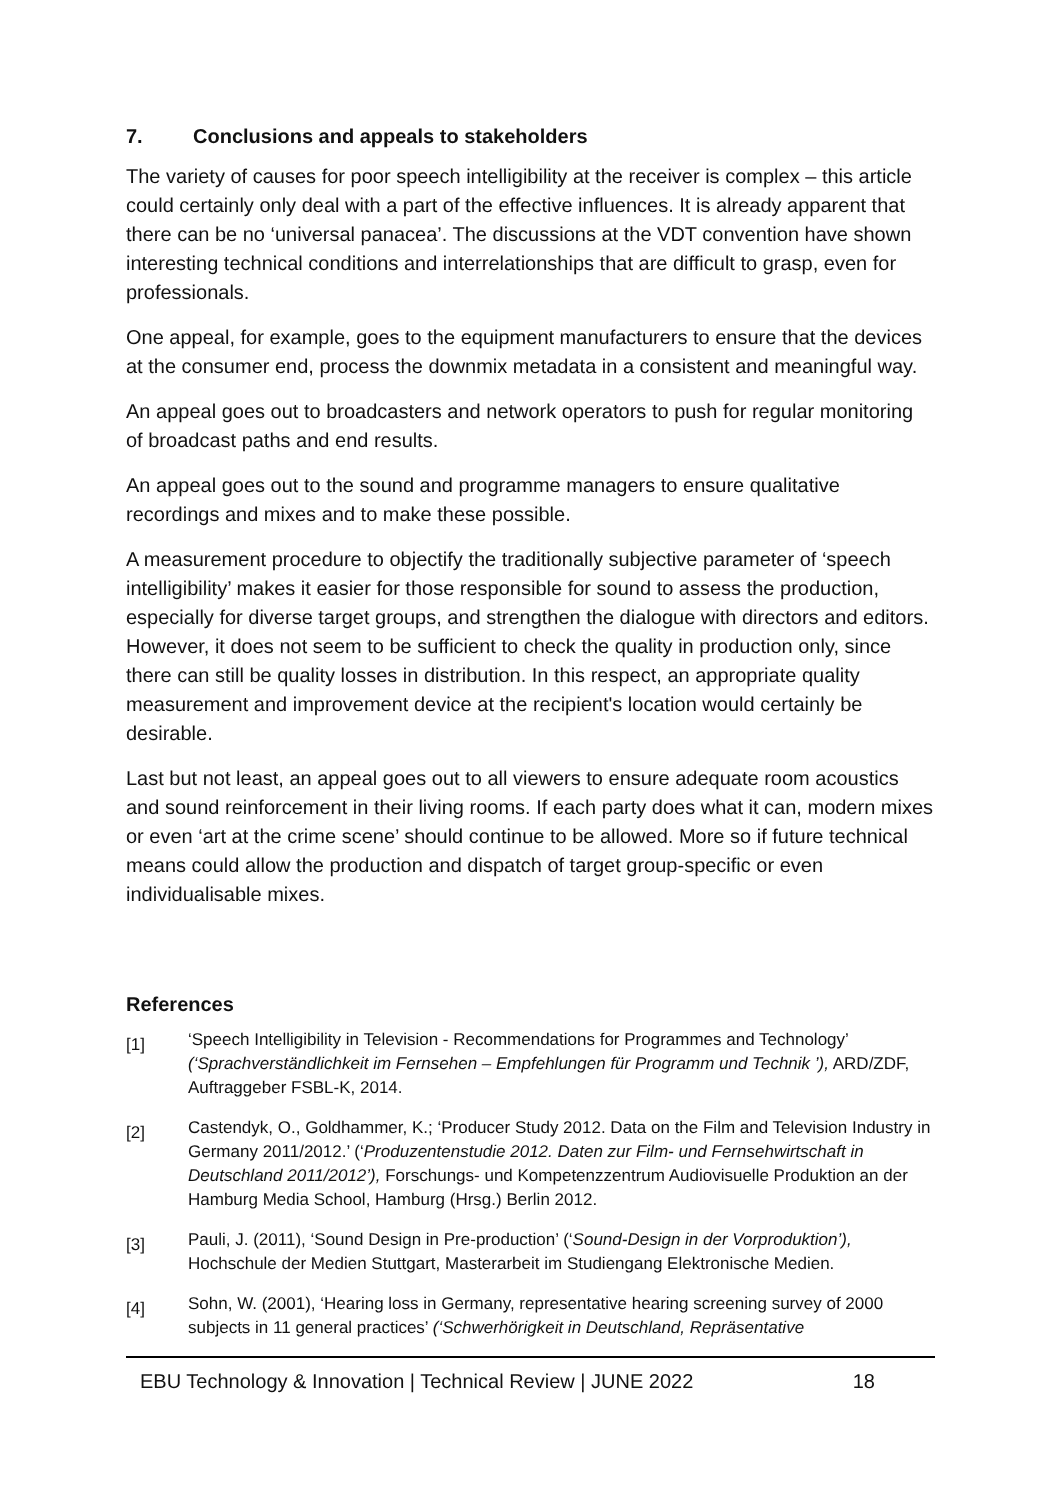7. Conclusions and appeals to stakeholders
The variety of causes for poor speech intelligibility at the receiver is complex – this article could certainly only deal with a part of the effective influences. It is already apparent that there can be no ‘universal panacea’. The discussions at the VDT convention have shown interesting technical conditions and interrelationships that are difficult to grasp, even for professionals.
One appeal, for example, goes to the equipment manufacturers to ensure that the devices at the consumer end, process the downmix metadata in a consistent and meaningful way.
An appeal goes out to broadcasters and network operators to push for regular monitoring of broadcast paths and end results.
An appeal goes out to the sound and programme managers to ensure qualitative recordings and mixes and to make these possible.
A measurement procedure to objectify the traditionally subjective parameter of ‘speech intelligibility’ makes it easier for those responsible for sound to assess the production, especially for diverse target groups, and strengthen the dialogue with directors and editors. However, it does not seem to be sufficient to check the quality in production only, since there can still be quality losses in distribution. In this respect, an appropriate quality measurement and improvement device at the recipient's location would certainly be desirable.
Last but not least, an appeal goes out to all viewers to ensure adequate room acoustics and sound reinforcement in their living rooms. If each party does what it can, modern mixes or even ‘art at the crime scene’ should continue to be allowed. More so if future technical means could allow the production and dispatch of target group-specific or even individualisable mixes.
References
[1]
‘Speech Intelligibility in Television - Recommendations for Programmes and Technology’ (‘Sprachverständlichkeit im Fernsehen – Empfehlungen für Programm und Technik ’), ARD/ZDF, Auftraggeber FSBL-K, 2014.
[2]
Castendyk, O., Goldhammer, K.; ‘Producer Study 2012. Data on the Film and Television Industry in Germany 2011/2012.’ (‘Produzentenstudie 2012. Daten zur Film- und Fernsehwirtschaft in Deutschland 2011/2012’), Forschungs- und Kompetenzzentrum Audiovisuelle Produktion an der Hamburg Media School, Hamburg (Hrsg.) Berlin 2012.
[3]
Pauli, J. (2011), ‘Sound Design in Pre-production’ (‘Sound-Design in der Vorproduktion’), Hochschule der Medien Stuttgart, Masterarbeit im Studiengang Elektronische Medien.
[4]
Sohn, W. (2001), ‘Hearing loss in Germany, representative hearing screening survey of 2000 subjects in 11 general practices’ (‘Schwerhörigkeit in Deutschland, Repräsentative
EBU Technology & Innovation | Technical Review | JUNE 2022 18